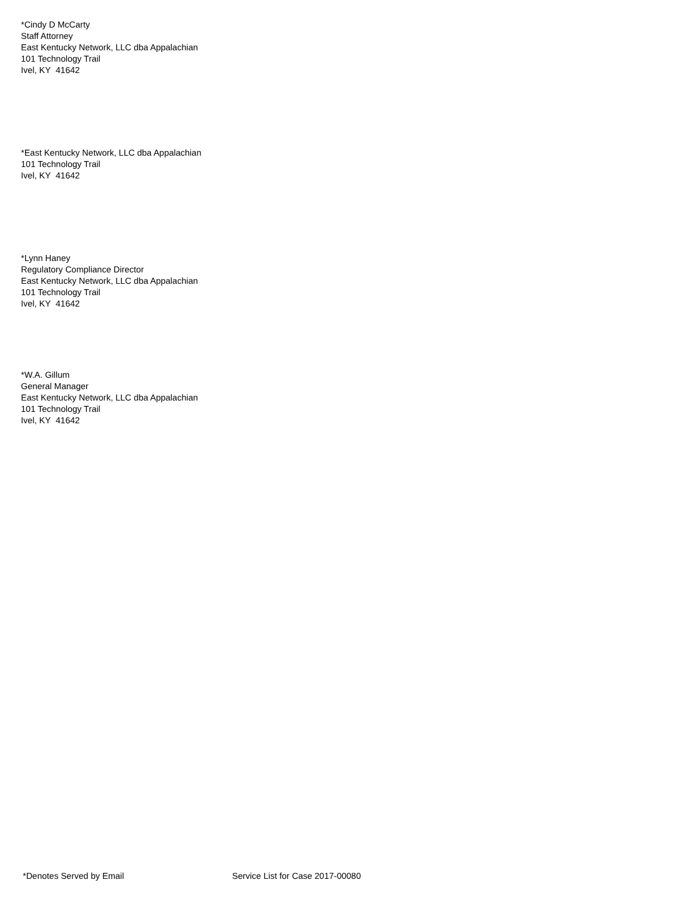*Cindy D McCarty
Staff Attorney
East Kentucky Network, LLC dba Appalachian
101 Technology Trail
Ivel, KY 41642
*East Kentucky Network, LLC dba Appalachian
101 Technology Trail
Ivel, KY 41642
*Lynn Haney
Regulatory Compliance Director
East Kentucky Network, LLC dba Appalachian
101 Technology Trail
Ivel, KY 41642
*W.A. Gillum
General Manager
East Kentucky Network, LLC dba Appalachian
101 Technology Trail
Ivel, KY 41642
*Denotes Served by Email Service List for Case 2017-00080